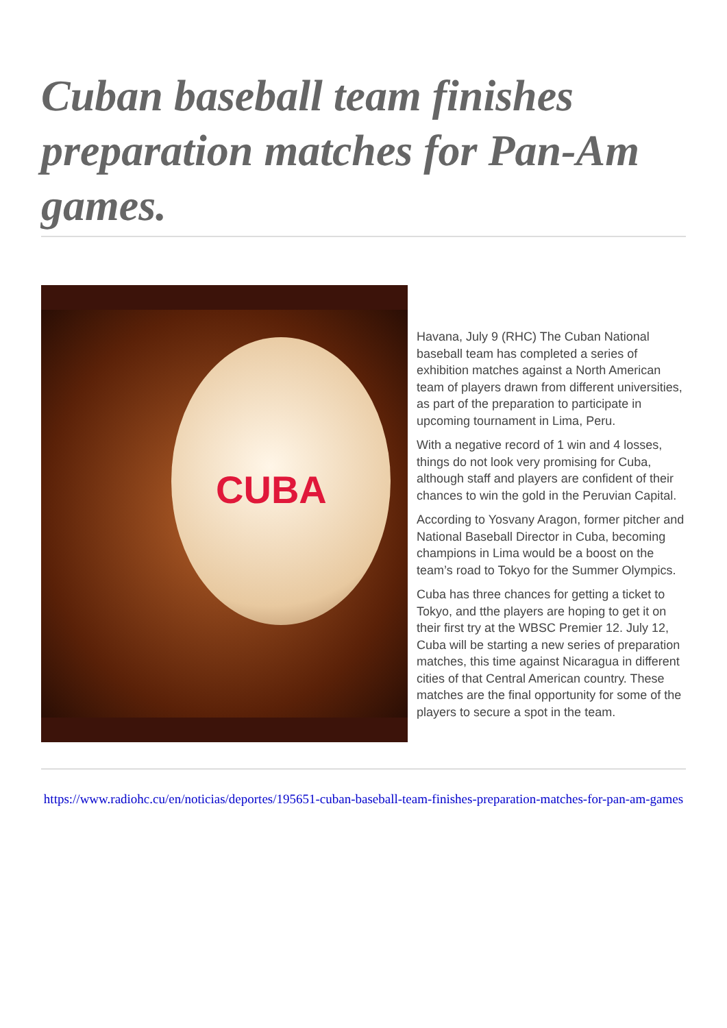Cuban baseball team finishes preparation matches for Pan-Am games.
CUBA
Havana, July 9 (RHC) The Cuban National baseball team has completed a series of exhibition matches against a North American team of players drawn from different universities, as part of the preparation to participate in upcoming tournament in Lima, Peru.
With a negative record of 1 win and 4 losses, things do not look very promising for Cuba, although staff and players are confident of their chances to win the gold in the Peruvian Capital.
According to Yosvany Aragon, former pitcher and National Baseball Director in Cuba, becoming champions in Lima would be a boost on the team’s road to Tokyo for the Summer Olympics.
Cuba has three chances for getting a ticket to Tokyo, and tthe players are hoping to get it on their first try at the WBSC Premier 12. July 12, Cuba will be starting a new series of preparation matches, this time against Nicaragua in different cities of that Central American country. These matches are the final opportunity for some of the players to secure a spot in the team.
https://www.radiohc.cu/en/noticias/deportes/195651-cuban-baseball-team-finishes-preparation-matches-for-pan-am-games